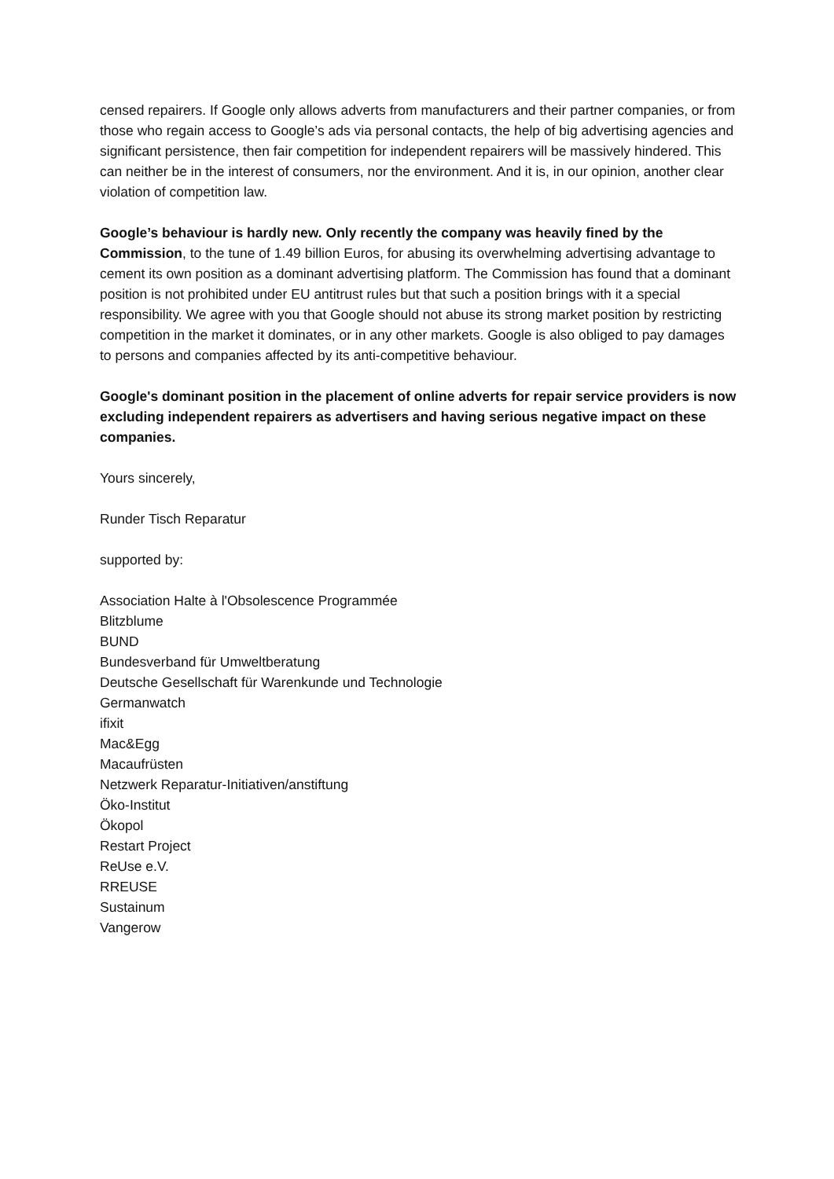censed repairers. If Google only allows adverts from manufacturers and their partner companies, or from those who regain access to Google’s ads via personal contacts, the help of big advertising agencies and significant persistence, then fair competition for independent repairers will be massively hindered. This can neither be in the interest of consumers, nor the environment. And it is, in our opinion, another clear violation of competition law.
Google’s behaviour is hardly new. Only recently the company was heavily fined by the Commission, to the tune of 1.49 billion Euros, for abusing its overwhelming advertising advantage to cement its own position as a dominant advertising platform. The Commission has found that a dominant position is not prohibited under EU antitrust rules but that such a position brings with it a special responsibility. We agree with you that Google should not abuse its strong market position by restricting competition in the market it dominates, or in any other markets. Google is also obliged to pay damages to persons and companies affected by its anti-competitive behaviour.
Google's dominant position in the placement of online adverts for repair service providers is now excluding independent repairers as advertisers and having serious negative impact on these companies.
Yours sincerely,
Runder Tisch Reparatur
supported by:
Association Halte à l'Obsolescence Programmée
Blitzblume
BUND
Bundesverband für Umweltberatung
Deutsche Gesellschaft für Warenkunde und Technologie
Germanwatch
ifixit
Mac&Egg
Macaufrüsten
Netzwerk Reparatur-Initiativen/anstiftung
Öko-Institut
Ökopol
Restart Project
ReUse e.V.
RREUSE
Sustainum
Vangerow